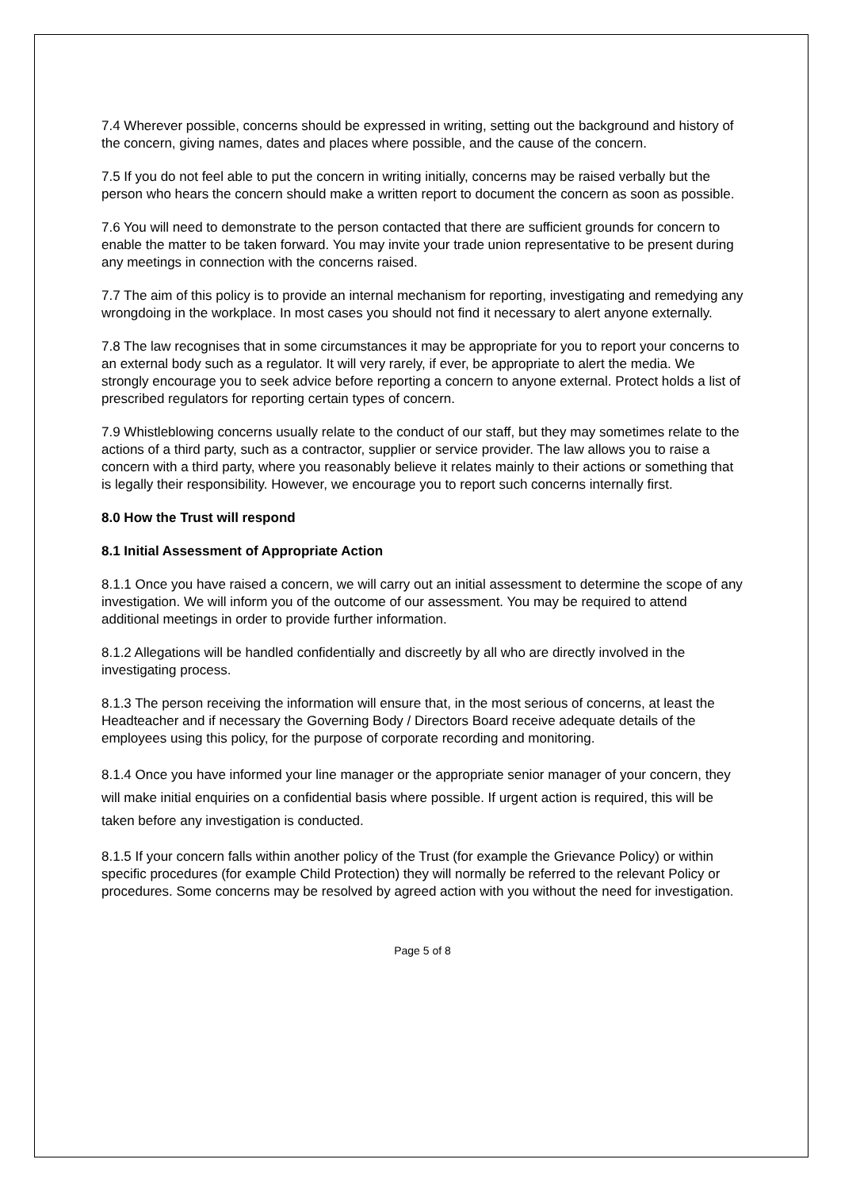7.4 Wherever possible, concerns should be expressed in writing, setting out the background and history of the concern, giving names, dates and places where possible, and the cause of the concern.
7.5 If you do not feel able to put the concern in writing initially, concerns may be raised verbally but the person who hears the concern should make a written report to document the concern as soon as possible.
7.6 You will need to demonstrate to the person contacted that there are sufficient grounds for concern to enable the matter to be taken forward. You may invite your trade union representative to be present during any meetings in connection with the concerns raised.
7.7 The aim of this policy is to provide an internal mechanism for reporting, investigating and remedying any wrongdoing in the workplace. In most cases you should not find it necessary to alert anyone externally.
7.8 The law recognises that in some circumstances it may be appropriate for you to report your concerns to an external body such as a regulator. It will very rarely, if ever, be appropriate to alert the media. We strongly encourage you to seek advice before reporting a concern to anyone external. Protect holds a list of prescribed regulators for reporting certain types of concern.
7.9 Whistleblowing concerns usually relate to the conduct of our staff, but they may sometimes relate to the actions of a third party, such as a contractor, supplier or service provider. The law allows you to raise a concern with a third party, where you reasonably believe it relates mainly to their actions or something that is legally their responsibility. However, we encourage you to report such concerns internally first.
8.0 How the Trust will respond
8.1 Initial Assessment of Appropriate Action
8.1.1 Once you have raised a concern, we will carry out an initial assessment to determine the scope of any investigation. We will inform you of the outcome of our assessment. You may be required to attend additional meetings in order to provide further information.
8.1.2 Allegations will be handled confidentially and discreetly by all who are directly involved in the investigating process.
8.1.3 The person receiving the information will ensure that, in the most serious of concerns, at least the Headteacher and if necessary the Governing Body / Directors Board receive adequate details of the employees using this policy, for the purpose of corporate recording and monitoring.
8.1.4 Once you have informed your line manager or the appropriate senior manager of your concern, they will make initial enquiries on a confidential basis where possible. If urgent action is required, this will be taken before any investigation is conducted.
8.1.5 If your concern falls within another policy of the Trust (for example the Grievance Policy) or within specific procedures (for example Child Protection) they will normally be referred to the relevant Policy or procedures. Some concerns may be resolved by agreed action with you without the need for investigation.
Page 5 of 8